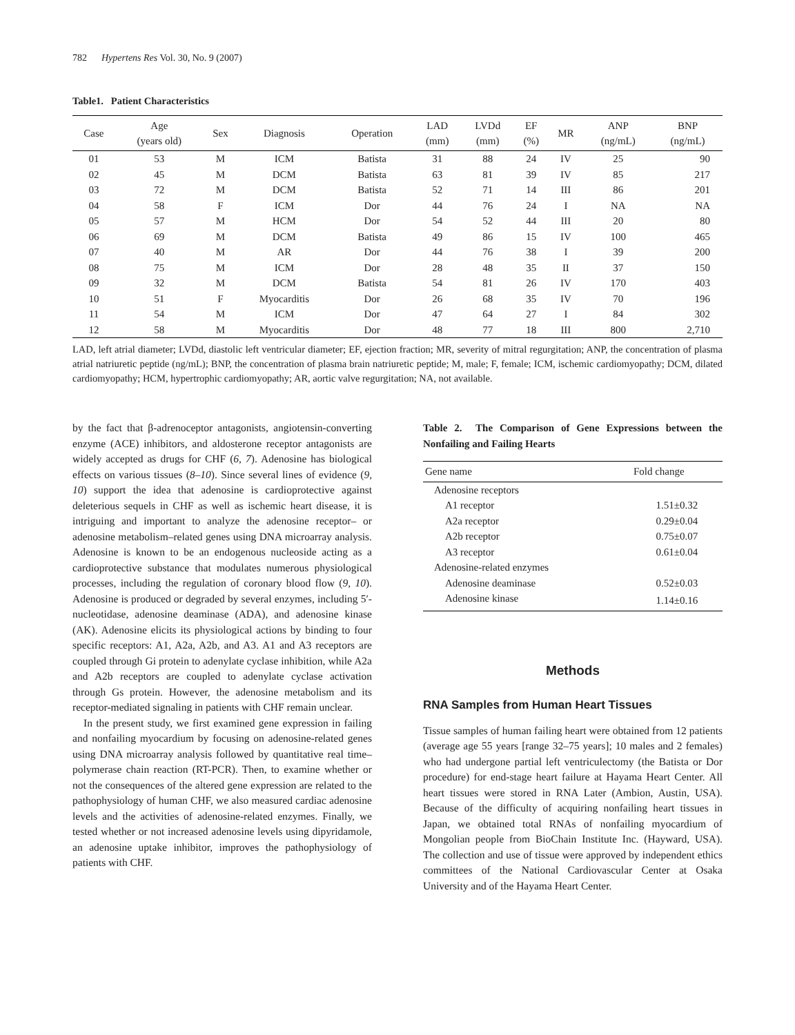782 Hypertens Res Vol. 30, No. 9 (2007)
Table1. Patient Characteristics
| Case | Age (years old) | Sex | Diagnosis | Operation | LAD (mm) | LVDd (mm) | EF (%) | MR | ANP (ng/mL) | BNP (ng/mL) |
| --- | --- | --- | --- | --- | --- | --- | --- | --- | --- | --- |
| 01 | 53 | M | ICM | Batista | 31 | 88 | 24 | IV | 25 | 90 |
| 02 | 45 | M | DCM | Batista | 63 | 81 | 39 | IV | 85 | 217 |
| 03 | 72 | M | DCM | Batista | 52 | 71 | 14 | III | 86 | 201 |
| 04 | 58 | F | ICM | Dor | 44 | 76 | 24 | I | NA | NA |
| 05 | 57 | M | HCM | Dor | 54 | 52 | 44 | III | 20 | 80 |
| 06 | 69 | M | DCM | Batista | 49 | 86 | 15 | IV | 100 | 465 |
| 07 | 40 | M | AR | Dor | 44 | 76 | 38 | I | 39 | 200 |
| 08 | 75 | M | ICM | Dor | 28 | 48 | 35 | II | 37 | 150 |
| 09 | 32 | M | DCM | Batista | 54 | 81 | 26 | IV | 170 | 403 |
| 10 | 51 | F | Myocarditis | Dor | 26 | 68 | 35 | IV | 70 | 196 |
| 11 | 54 | M | ICM | Dor | 47 | 64 | 27 | I | 84 | 302 |
| 12 | 58 | M | Myocarditis | Dor | 48 | 77 | 18 | III | 800 | 2,710 |
LAD, left atrial diameter; LVDd, diastolic left ventricular diameter; EF, ejection fraction; MR, severity of mitral regurgitation; ANP, the concentration of plasma atrial natriuretic peptide (ng/mL); BNP, the concentration of plasma brain natriuretic peptide; M, male; F, female; ICM, ischemic cardiomyopathy; DCM, dilated cardiomyopathy; HCM, hypertrophic cardiomyopathy; AR, aortic valve regurgitation; NA, not available.
by the fact that β-adrenoceptor antagonists, angiotensin-converting enzyme (ACE) inhibitors, and aldosterone receptor antagonists are widely accepted as drugs for CHF (6, 7). Adenosine has biological effects on various tissues (8–10). Since several lines of evidence (9, 10) support the idea that adenosine is cardioprotective against deleterious sequels in CHF as well as ischemic heart disease, it is intriguing and important to analyze the adenosine receptor– or adenosine metabolism–related genes using DNA microarray analysis. Adenosine is known to be an endogenous nucleoside acting as a cardioprotective substance that modulates numerous physiological processes, including the regulation of coronary blood flow (9, 10). Adenosine is produced or degraded by several enzymes, including 5′-nucleotidase, adenosine deaminase (ADA), and adenosine kinase (AK). Adenosine elicits its physiological actions by binding to four specific receptors: A1, A2a, A2b, and A3. A1 and A3 receptors are coupled through Gi protein to adenylate cyclase inhibition, while A2a and A2b receptors are coupled to adenylate cyclase activation through Gs protein. However, the adenosine metabolism and its receptor-mediated signaling in patients with CHF remain unclear.
In the present study, we first examined gene expression in failing and nonfailing myocardium by focusing on adenosine-related genes using DNA microarray analysis followed by quantitative real time–polymerase chain reaction (RT-PCR). Then, to examine whether or not the consequences of the altered gene expression are related to the pathophysiology of human CHF, we also measured cardiac adenosine levels and the activities of adenosine-related enzymes. Finally, we tested whether or not increased adenosine levels using dipyridamole, an adenosine uptake inhibitor, improves the pathophysiology of patients with CHF.
Table 2. The Comparison of Gene Expressions between the Nonfailing and Failing Hearts
| Gene name | Fold change |
| --- | --- |
| Adenosine receptors | |
| A1 receptor | 1.51±0.32 |
| A2a receptor | 0.29±0.04 |
| A2b receptor | 0.75±0.07 |
| A3 receptor | 0.61±0.04 |
| Adenosine-related enzymes | |
| Adenosine deaminase | 0.52±0.03 |
| Adenosine kinase | 1.14±0.16 |
Methods
RNA Samples from Human Heart Tissues
Tissue samples of human failing heart were obtained from 12 patients (average age 55 years [range 32–75 years]; 10 males and 2 females) who had undergone partial left ventriculectomy (the Batista or Dor procedure) for end-stage heart failure at Hayama Heart Center. All heart tissues were stored in RNA Later (Ambion, Austin, USA). Because of the difficulty of acquiring nonfailing heart tissues in Japan, we obtained total RNAs of nonfailing myocardium of Mongolian people from BioChain Institute Inc. (Hayward, USA). The collection and use of tissue were approved by independent ethics committees of the National Cardiovascular Center at Osaka University and of the Hayama Heart Center.